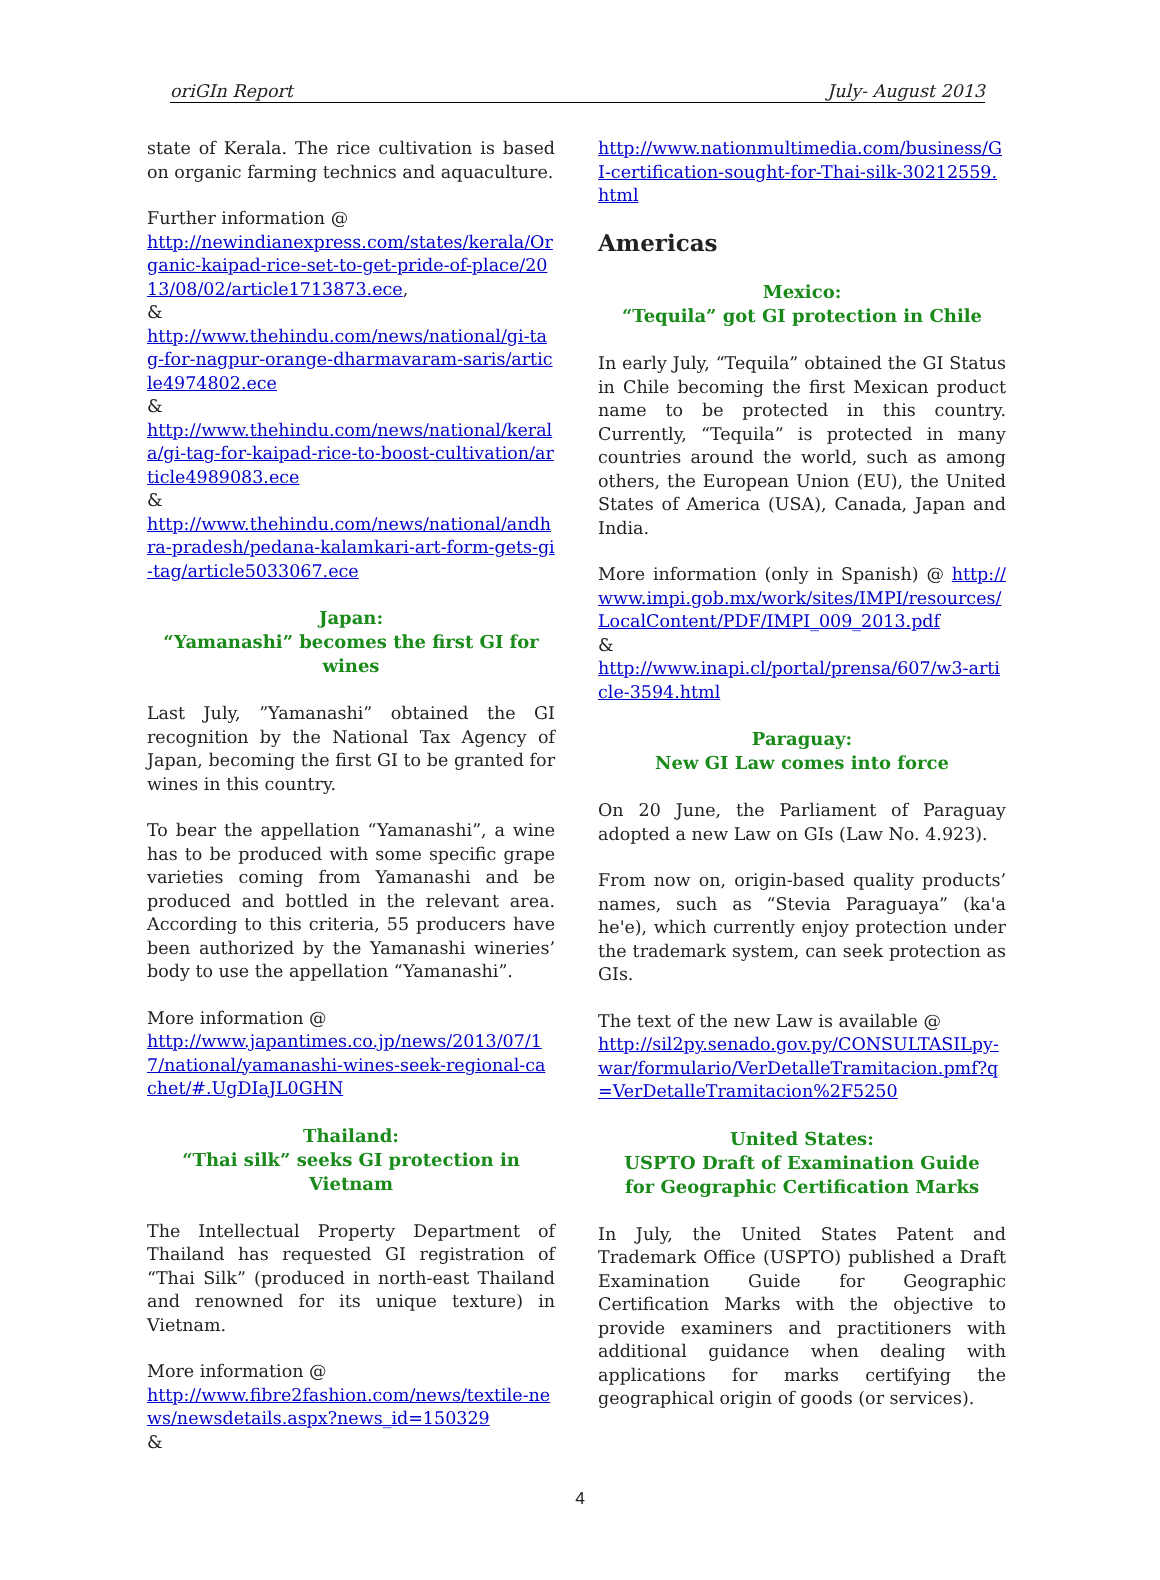oriGIn Report July- August 2013
state of Kerala. The rice cultivation is based on organic farming technics and aquaculture.
Further information @
http://newindianexpress.com/states/kerala/Organic-kaipad-rice-set-to-get-pride-of-place/2013/08/02/article1713873.ece,
&
http://www.thehindu.com/news/national/gi-tag-for-nagpur-orange-dharmavaram-saris/article4974802.ece
&
http://www.thehindu.com/news/national/kerala/gi-tag-for-kaipad-rice-to-boost-cultivation/article4989083.ece
&
http://www.thehindu.com/news/national/andhra-pradesh/pedana-kalamkari-art-form-gets-gi-tag/article5033067.ece
Japan:
“Yamanashi” becomes the first GI for wines
Last July, ”Yamanashi” obtained the GI recognition by the National Tax Agency of Japan, becoming the first GI to be granted for wines in this country.
To bear the appellation “Yamanashi”, a wine has to be produced with some specific grape varieties coming from Yamanashi and be produced and bottled in the relevant area. According to this criteria, 55 producers have been authorized by the Yamanashi wineries’ body to use the appellation “Yamanashi”.
More information @
http://www.japantimes.co.jp/news/2013/07/17/national/yamanashi-wines-seek-regional-cachet/#.UgDIaJL0GHN
Thailand:
“Thai silk” seeks GI protection in Vietnam
The Intellectual Property Department of Thailand has requested GI registration of “Thai Silk” (produced in north-east Thailand and renowned for its unique texture) in Vietnam.
More information @
http://www.fibre2fashion.com/news/textile-news/newsdetails.aspx?news_id=150329
&
http://www.nationmultimedia.com/business/GI-certification-sought-for-Thai-silk-30212559.html
Americas
Mexico:
“Tequila” got GI protection in Chile
In early July, “Tequila” obtained the GI Status in Chile becoming the first Mexican product name to be protected in this country. Currently, “Tequila” is protected in many countries around the world, such as among others, the European Union (EU), the United States of America (USA), Canada, Japan and India.
More information (only in Spanish) @ http://www.impi.gob.mx/work/sites/IMPI/resources/LocalContent/PDF/IMPI_009_2013.pdf
&
http://www.inapi.cl/portal/prensa/607/w3-article-3594.html
Paraguay:
New GI Law comes into force
On 20 June, the Parliament of Paraguay adopted a new Law on GIs (Law No. 4.923).
From now on, origin-based quality products’ names, such as “Stevia Paraguaya” (ka'a he'e), which currently enjoy protection under the trademark system, can seek protection as GIs.
The text of the new Law is available @
http://sil2py.senado.gov.py/CONSULTASILpy-war/formulario/VerDetalleTramitacion.pmf?q=VerDetalleTramitacion%2F5250
United States:
USPTO Draft of Examination Guide
for Geographic Certification Marks
In July, the United States Patent and Trademark Office (USPTO) published a Draft Examination Guide for Geographic Certification Marks with the objective to provide examiners and practitioners with additional guidance when dealing with applications for marks certifying the geographical origin of goods (or services).
4